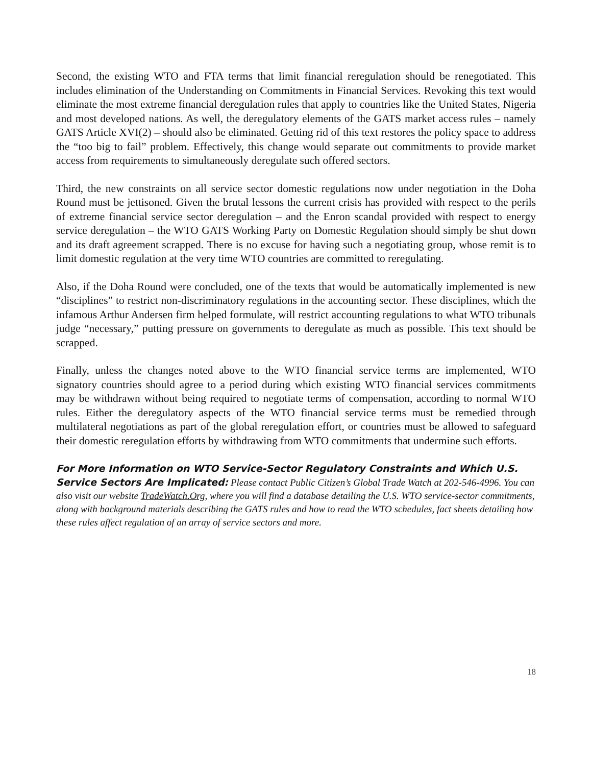Second, the existing WTO and FTA terms that limit financial reregulation should be renegotiated. This includes elimination of the Understanding on Commitments in Financial Services. Revoking this text would eliminate the most extreme financial deregulation rules that apply to countries like the United States, Nigeria and most developed nations. As well, the deregulatory elements of the GATS market access rules – namely GATS Article XVI(2) – should also be eliminated. Getting rid of this text restores the policy space to address the “too big to fail” problem. Effectively, this change would separate out commitments to provide market access from requirements to simultaneously deregulate such offered sectors.
Third, the new constraints on all service sector domestic regulations now under negotiation in the Doha Round must be jettisoned. Given the brutal lessons the current crisis has provided with respect to the perils of extreme financial service sector deregulation – and the Enron scandal provided with respect to energy service deregulation – the WTO GATS Working Party on Domestic Regulation should simply be shut down and its draft agreement scrapped. There is no excuse for having such a negotiating group, whose remit is to limit domestic regulation at the very time WTO countries are committed to reregulating.
Also, if the Doha Round were concluded, one of the texts that would be automatically implemented is new “disciplines” to restrict non-discriminatory regulations in the accounting sector. These disciplines, which the infamous Arthur Andersen firm helped formulate, will restrict accounting regulations to what WTO tribunals judge “necessary,” putting pressure on governments to deregulate as much as possible. This text should be scrapped.
Finally, unless the changes noted above to the WTO financial service terms are implemented, WTO signatory countries should agree to a period during which existing WTO financial services commitments may be withdrawn without being required to negotiate terms of compensation, according to normal WTO rules. Either the deregulatory aspects of the WTO financial service terms must be remedied through multilateral negotiations as part of the global reregulation effort, or countries must be allowed to safeguard their domestic reregulation efforts by withdrawing from WTO commitments that undermine such efforts.
For More Information on WTO Service-Sector Regulatory Constraints and Which U.S. Service Sectors Are Implicated: Please contact Public Citizen’s Global Trade Watch at 202-546-4996. You can also visit our website TradeWatch.Org, where you will find a database detailing the U.S. WTO service-sector commitments, along with background materials describing the GATS rules and how to read the WTO schedules, fact sheets detailing how these rules affect regulation of an array of service sectors and more.
18